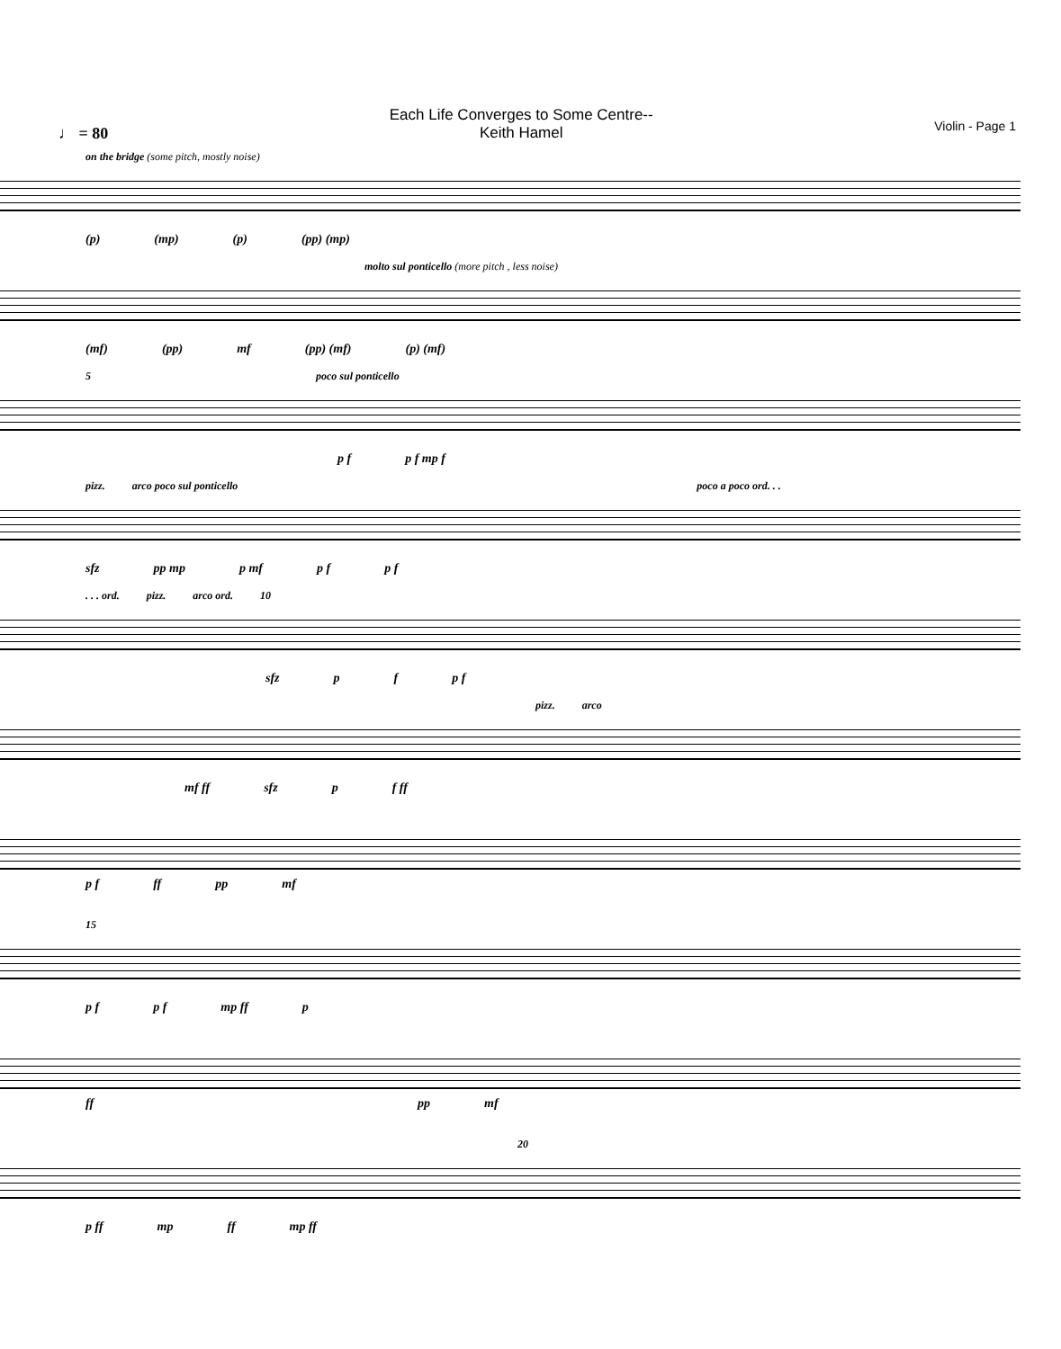♩ = 80
Each Life Converges to Some Centre--
Keith Hamel
Violin - Page 1
on the bridge (some pitch, mostly noise)
(p) (mp) (p) (pp) (mp)
molto sul ponticello (more pitch , less noise)
(mf) (pp) mf (pp) (mf) (p) (mf)
5 poco sul ponticello
p f p f mp f
pizz. arco poco sul ponticello poco a poco ord. . .
sfz pp mp p mf p f p f
. . . ord. pizz. arco ord. 10
sfz p f p f
pizz. arco
mf ff sfz p f ff
p f ff pp mf
15
p f p f mp ff p
ff pp mf
20
p ff mp ff mp ff